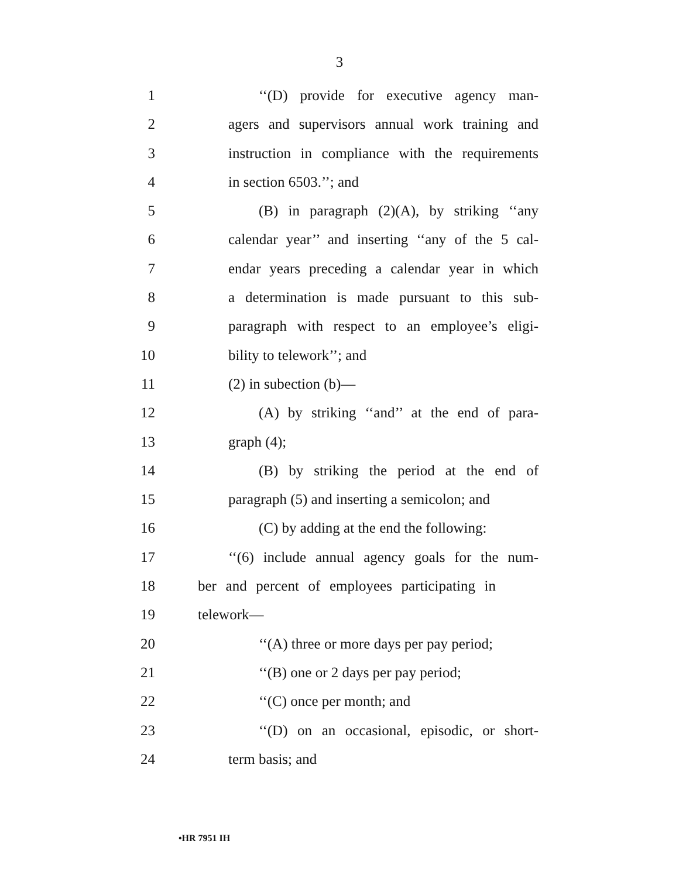3
1 ‘‘(D) provide for executive agency man-
2 agers and supervisors annual work training and
3 instruction in compliance with the requirements
4 in section 6503.’’; and
5 (B) in paragraph (2)(A), by striking ‘‘any
6 calendar year’’ and inserting ‘‘any of the 5 cal-
7 endar years preceding a calendar year in which
8 a determination is made pursuant to this sub-
9 paragraph with respect to an employee’s eligi-
10 bility to telework’’; and
11 (2) in subection (b)—
12 (A) by striking ‘‘and’’ at the end of para-
13 graph (4);
14 (B) by striking the period at the end of
15 paragraph (5) and inserting a semicolon; and
16 (C) by adding at the end the following:
17 ‘‘(6) include annual agency goals for the num-
18 ber and percent of employees participating in
19 telework—
20 ‘‘(A) three or more days per pay period;
21 ‘‘(B) one or 2 days per pay period;
22 ‘‘(C) once per month; and
23 ‘‘(D) on an occasional, episodic, or short-
24 term basis; and
•HR 7951 IH